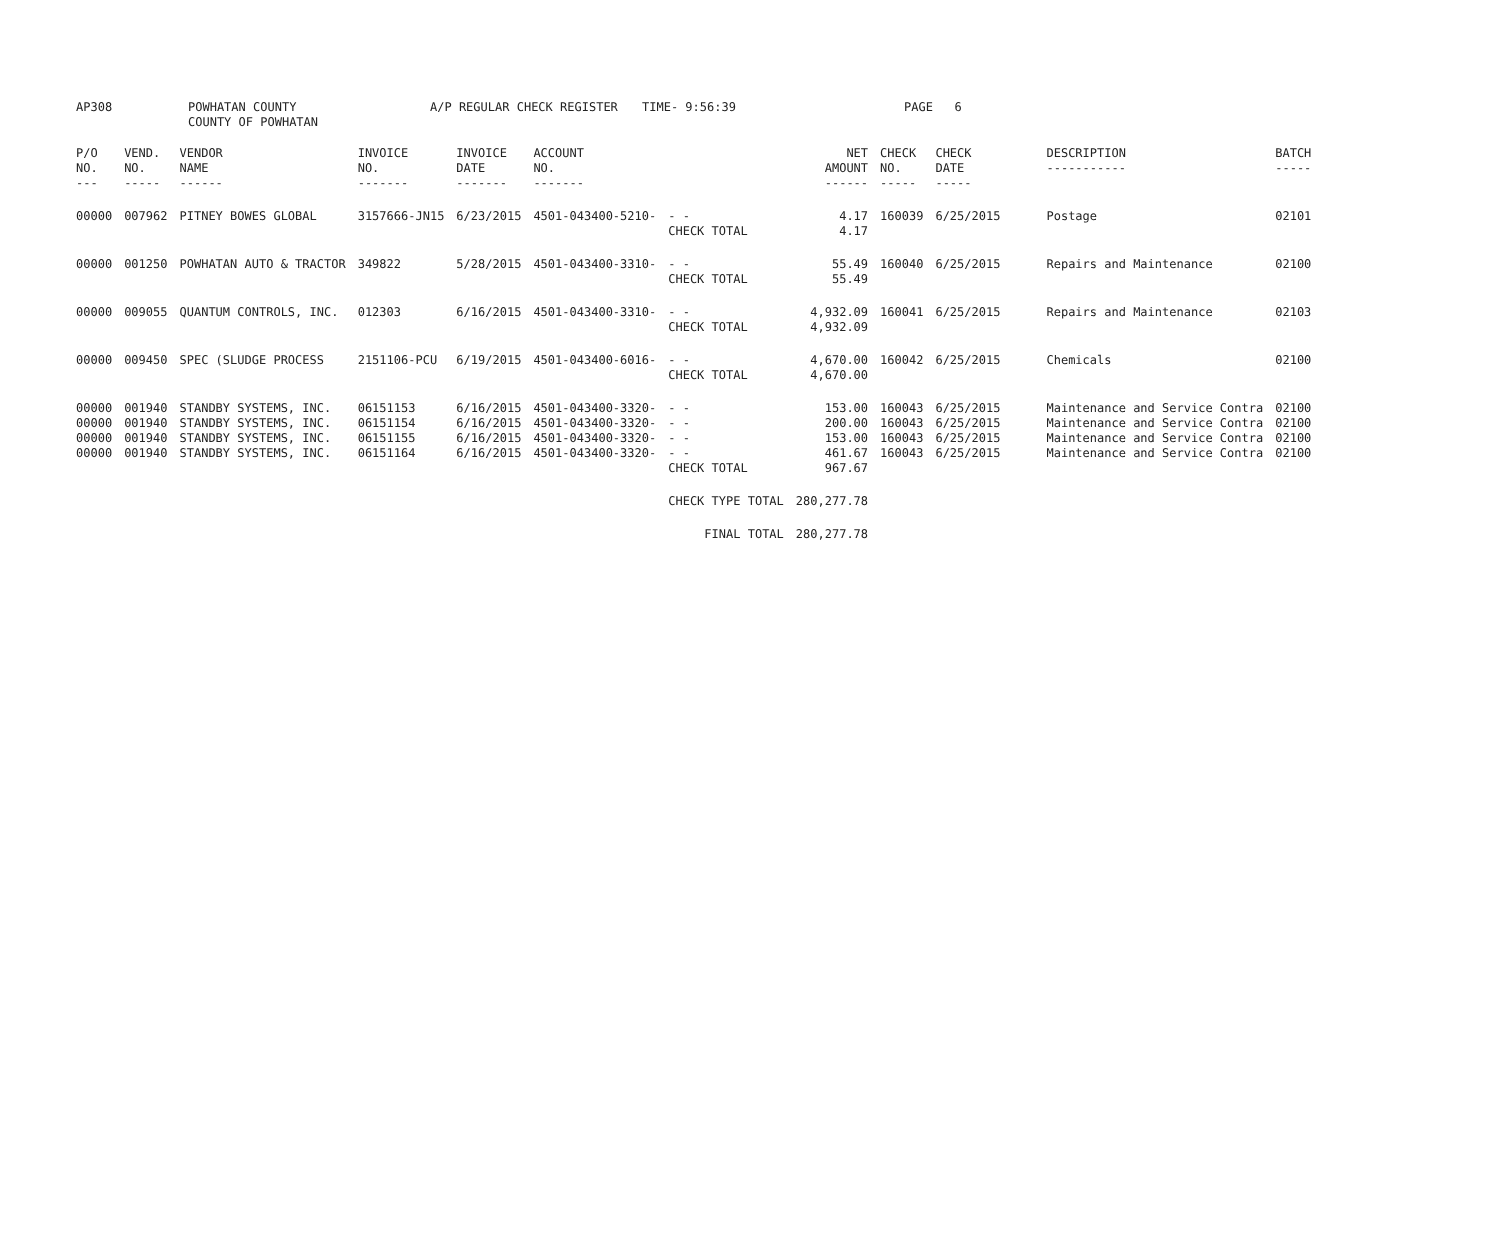| AP308 | POWHATAN COUNTY COUNTY OF POWHATAN | A/P REGULAR CHECK REGISTER | TIME- 9:56:39 | PAGE 6 |
| P/O NO. --- | VEND. NO. ----- | VENDOR NAME ------ | INVOICE NO. ------- | INVOICE DATE ------- | ACCOUNT NO. ------- | | NET AMOUNT ------ | CHECK NO. ----- | CHECK DATE ----- | DESCRIPTION ----------- | BATCH ----- |
| --- | --- | --- | --- | --- | --- | --- | --- | --- | --- | --- | --- |
| 00000 | 007962 | PITNEY BOWES GLOBAL | 3157666-JN15 | 6/23/2015 | 4501-043400-5210- | - - CHECK TOTAL | 4.17 4.17 | 160039 | 6/25/2015 | Postage | 02101 |
| 00000 | 001250 | POWHATAN AUTO & TRACTOR | 349822 | 5/28/2015 | 4501-043400-3310- | - - CHECK TOTAL | 55.49 55.49 | 160040 | 6/25/2015 | Repairs and Maintenance | 02100 |
| 00000 | 009055 | QUANTUM CONTROLS, INC. | 012303 | 6/16/2015 | 4501-043400-3310- | - - CHECK TOTAL | 4,932.09 4,932.09 | 160041 | 6/25/2015 | Repairs and Maintenance | 02103 |
| 00000 | 009450 | SPEC (SLUDGE PROCESS | 2151106-PCU | 6/19/2015 | 4501-043400-6016- | - - CHECK TOTAL | 4,670.00 4,670.00 | 160042 | 6/25/2015 | Chemicals | 02100 |
| 00000 | 001940 | STANDBY SYSTEMS, INC. | 06151153 | 6/16/2015 | 4501-043400-3320- | - - | 153.00 | 160043 | 6/25/2015 | Maintenance and Service Contra | 02100 |
| 00000 | 001940 | STANDBY SYSTEMS, INC. | 06151154 | 6/16/2015 | 4501-043400-3320- | - - | 200.00 | 160043 | 6/25/2015 | Maintenance and Service Contra | 02100 |
| 00000 | 001940 | STANDBY SYSTEMS, INC. | 06151155 | 6/16/2015 | 4501-043400-3320- | - - | 153.00 | 160043 | 6/25/2015 | Maintenance and Service Contra | 02100 |
| 00000 | 001940 | STANDBY SYSTEMS, INC. | 06151164 | 6/16/2015 | 4501-043400-3320- | - - CHECK TOTAL | 461.67 967.67 | 160043 | 6/25/2015 | Maintenance and Service Contra | 02100 |
| | | | | | | CHECK TYPE TOTAL | 280,277.78 | | | | |
| | | | | | | FINAL TOTAL | 280,277.78 | | | | |